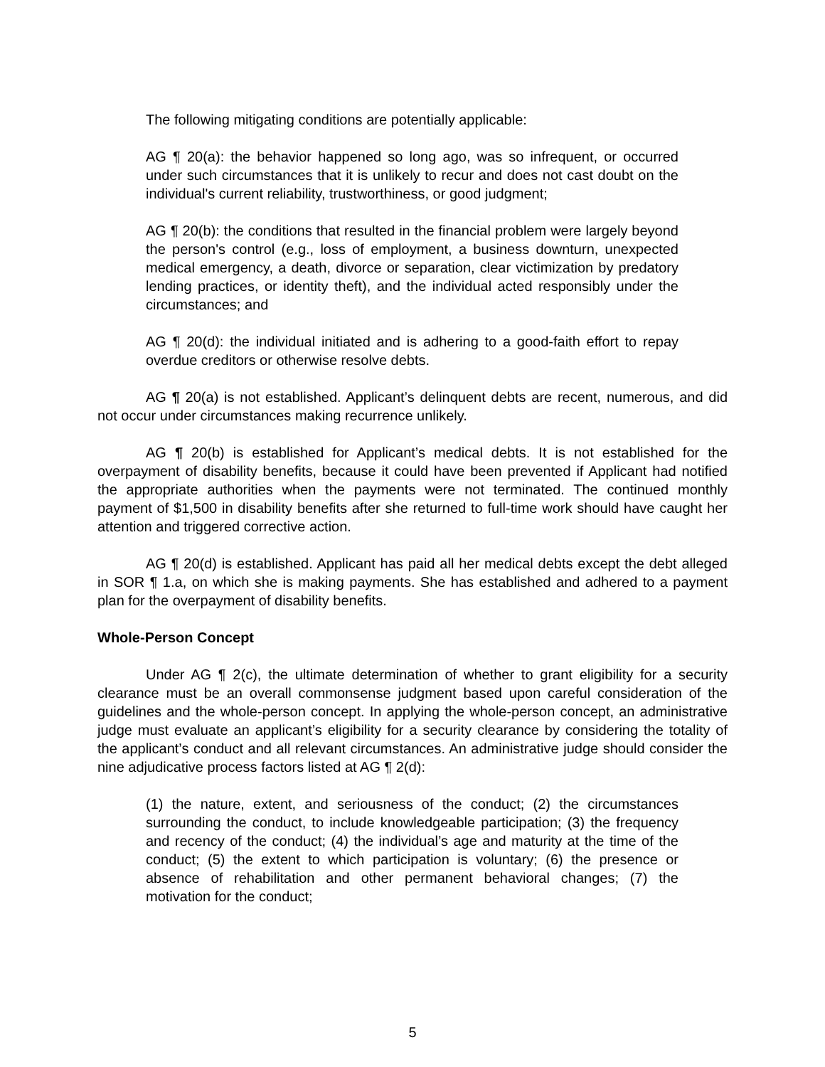The following mitigating conditions are potentially applicable:
AG ¶ 20(a): the behavior happened so long ago, was so infrequent, or occurred under such circumstances that it is unlikely to recur and does not cast doubt on the individual's current reliability, trustworthiness, or good judgment;
AG ¶ 20(b): the conditions that resulted in the financial problem were largely beyond the person's control (e.g., loss of employment, a business downturn, unexpected medical emergency, a death, divorce or separation, clear victimization by predatory lending practices, or identity theft), and the individual acted responsibly under the circumstances; and
AG ¶ 20(d): the individual initiated and is adhering to a good-faith effort to repay overdue creditors or otherwise resolve debts.
AG ¶ 20(a) is not established. Applicant’s delinquent debts are recent, numerous, and did not occur under circumstances making recurrence unlikely.
AG ¶ 20(b) is established for Applicant’s medical debts. It is not established for the overpayment of disability benefits, because it could have been prevented if Applicant had notified the appropriate authorities when the payments were not terminated. The continued monthly payment of $1,500 in disability benefits after she returned to full-time work should have caught her attention and triggered corrective action.
AG ¶ 20(d) is established. Applicant has paid all her medical debts except the debt alleged in SOR ¶ 1.a, on which she is making payments. She has established and adhered to a payment plan for the overpayment of disability benefits.
Whole-Person Concept
Under AG ¶ 2(c), the ultimate determination of whether to grant eligibility for a security clearance must be an overall commonsense judgment based upon careful consideration of the guidelines and the whole-person concept. In applying the whole-person concept, an administrative judge must evaluate an applicant’s eligibility for a security clearance by considering the totality of the applicant’s conduct and all relevant circumstances. An administrative judge should consider the nine adjudicative process factors listed at AG ¶ 2(d):
(1) the nature, extent, and seriousness of the conduct; (2) the circumstances surrounding the conduct, to include knowledgeable participation; (3) the frequency and recency of the conduct; (4) the individual’s age and maturity at the time of the conduct; (5) the extent to which participation is voluntary; (6) the presence or absence of rehabilitation and other permanent behavioral changes; (7) the motivation for the conduct;
5